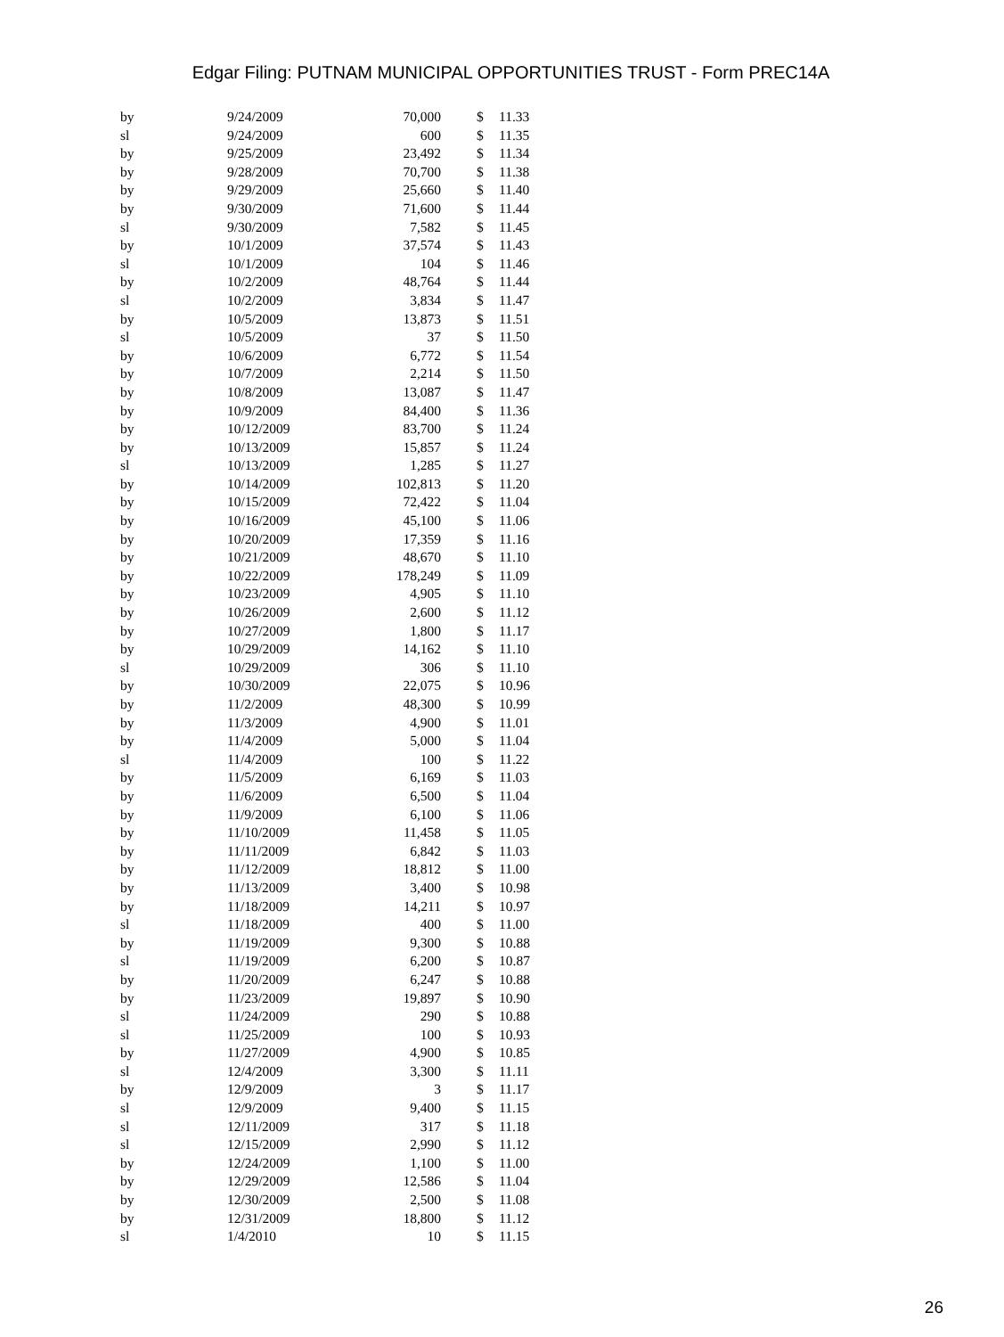Edgar Filing: PUTNAM MUNICIPAL OPPORTUNITIES TRUST - Form PREC14A
| by | 9/24/2009 | 70,000 | $ | 11.33 |
| sl | 9/24/2009 | 600 | $ | 11.35 |
| by | 9/25/2009 | 23,492 | $ | 11.34 |
| by | 9/28/2009 | 70,700 | $ | 11.38 |
| by | 9/29/2009 | 25,660 | $ | 11.40 |
| by | 9/30/2009 | 71,600 | $ | 11.44 |
| sl | 9/30/2009 | 7,582 | $ | 11.45 |
| by | 10/1/2009 | 37,574 | $ | 11.43 |
| sl | 10/1/2009 | 104 | $ | 11.46 |
| by | 10/2/2009 | 48,764 | $ | 11.44 |
| sl | 10/2/2009 | 3,834 | $ | 11.47 |
| by | 10/5/2009 | 13,873 | $ | 11.51 |
| sl | 10/5/2009 | 37 | $ | 11.50 |
| by | 10/6/2009 | 6,772 | $ | 11.54 |
| by | 10/7/2009 | 2,214 | $ | 11.50 |
| by | 10/8/2009 | 13,087 | $ | 11.47 |
| by | 10/9/2009 | 84,400 | $ | 11.36 |
| by | 10/12/2009 | 83,700 | $ | 11.24 |
| by | 10/13/2009 | 15,857 | $ | 11.24 |
| sl | 10/13/2009 | 1,285 | $ | 11.27 |
| by | 10/14/2009 | 102,813 | $ | 11.20 |
| by | 10/15/2009 | 72,422 | $ | 11.04 |
| by | 10/16/2009 | 45,100 | $ | 11.06 |
| by | 10/20/2009 | 17,359 | $ | 11.16 |
| by | 10/21/2009 | 48,670 | $ | 11.10 |
| by | 10/22/2009 | 178,249 | $ | 11.09 |
| by | 10/23/2009 | 4,905 | $ | 11.10 |
| by | 10/26/2009 | 2,600 | $ | 11.12 |
| by | 10/27/2009 | 1,800 | $ | 11.17 |
| by | 10/29/2009 | 14,162 | $ | 11.10 |
| sl | 10/29/2009 | 306 | $ | 11.10 |
| by | 10/30/2009 | 22,075 | $ | 10.96 |
| by | 11/2/2009 | 48,300 | $ | 10.99 |
| by | 11/3/2009 | 4,900 | $ | 11.01 |
| by | 11/4/2009 | 5,000 | $ | 11.04 |
| sl | 11/4/2009 | 100 | $ | 11.22 |
| by | 11/5/2009 | 6,169 | $ | 11.03 |
| by | 11/6/2009 | 6,500 | $ | 11.04 |
| by | 11/9/2009 | 6,100 | $ | 11.06 |
| by | 11/10/2009 | 11,458 | $ | 11.05 |
| by | 11/11/2009 | 6,842 | $ | 11.03 |
| by | 11/12/2009 | 18,812 | $ | 11.00 |
| by | 11/13/2009 | 3,400 | $ | 10.98 |
| by | 11/18/2009 | 14,211 | $ | 10.97 |
| sl | 11/18/2009 | 400 | $ | 11.00 |
| by | 11/19/2009 | 9,300 | $ | 10.88 |
| sl | 11/19/2009 | 6,200 | $ | 10.87 |
| by | 11/20/2009 | 6,247 | $ | 10.88 |
| by | 11/23/2009 | 19,897 | $ | 10.90 |
| sl | 11/24/2009 | 290 | $ | 10.88 |
| sl | 11/25/2009 | 100 | $ | 10.93 |
| by | 11/27/2009 | 4,900 | $ | 10.85 |
| sl | 12/4/2009 | 3,300 | $ | 11.11 |
| by | 12/9/2009 | 3 | $ | 11.17 |
| sl | 12/9/2009 | 9,400 | $ | 11.15 |
| sl | 12/11/2009 | 317 | $ | 11.18 |
| sl | 12/15/2009 | 2,990 | $ | 11.12 |
| by | 12/24/2009 | 1,100 | $ | 11.00 |
| by | 12/29/2009 | 12,586 | $ | 11.04 |
| by | 12/30/2009 | 2,500 | $ | 11.08 |
| by | 12/31/2009 | 18,800 | $ | 11.12 |
| sl | 1/4/2010 | 10 | $ | 11.15 |
26